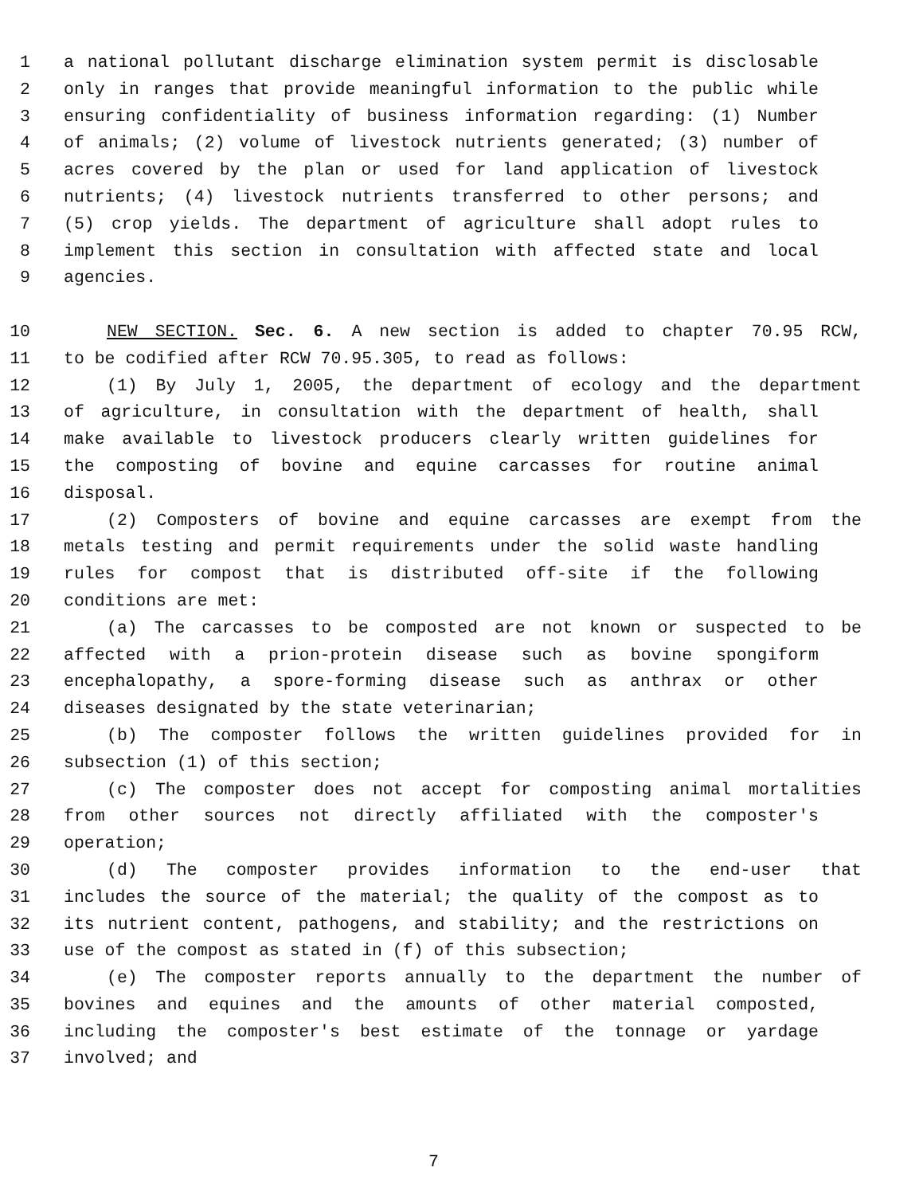1 a national pollutant discharge elimination system permit is disclosable
2 only in ranges that provide meaningful information to the public while
3 ensuring confidentiality of business information regarding: (1) Number
4 of animals; (2) volume of livestock nutrients generated; (3) number of
5 acres covered by the plan or used for land application of livestock
6 nutrients; (4) livestock nutrients transferred to other persons; and
7 (5) crop yields. The department of agriculture shall adopt rules to
8 implement this section in consultation with affected state and local
9 agencies.
10 NEW SECTION. Sec. 6. A new section is added to chapter 70.95 RCW,
11 to be codified after RCW 70.95.305, to read as follows:
12 (1) By July 1, 2005, the department of ecology and the department
13 of agriculture, in consultation with the department of health, shall
14 make available to livestock producers clearly written guidelines for
15 the composting of bovine and equine carcasses for routine animal
16 disposal.
17 (2) Composters of bovine and equine carcasses are exempt from the
18 metals testing and permit requirements under the solid waste handling
19 rules for compost that is distributed off-site if the following
20 conditions are met:
21 (a) The carcasses to be composted are not known or suspected to be
22 affected with a prion-protein disease such as bovine spongiform
23 encephalopathy, a spore-forming disease such as anthrax or other
24 diseases designated by the state veterinarian;
25 (b) The composter follows the written guidelines provided for in
26 subsection (1) of this section;
27 (c) The composter does not accept for composting animal mortalities
28 from other sources not directly affiliated with the composter's
29 operation;
30 (d) The composter provides information to the end-user that
31 includes the source of the material; the quality of the compost as to
32 its nutrient content, pathogens, and stability; and the restrictions on
33 use of the compost as stated in (f) of this subsection;
34 (e) The composter reports annually to the department the number of
35 bovines and equines and the amounts of other material composted,
36 including the composter's best estimate of the tonnage or yardage
37 involved; and
7